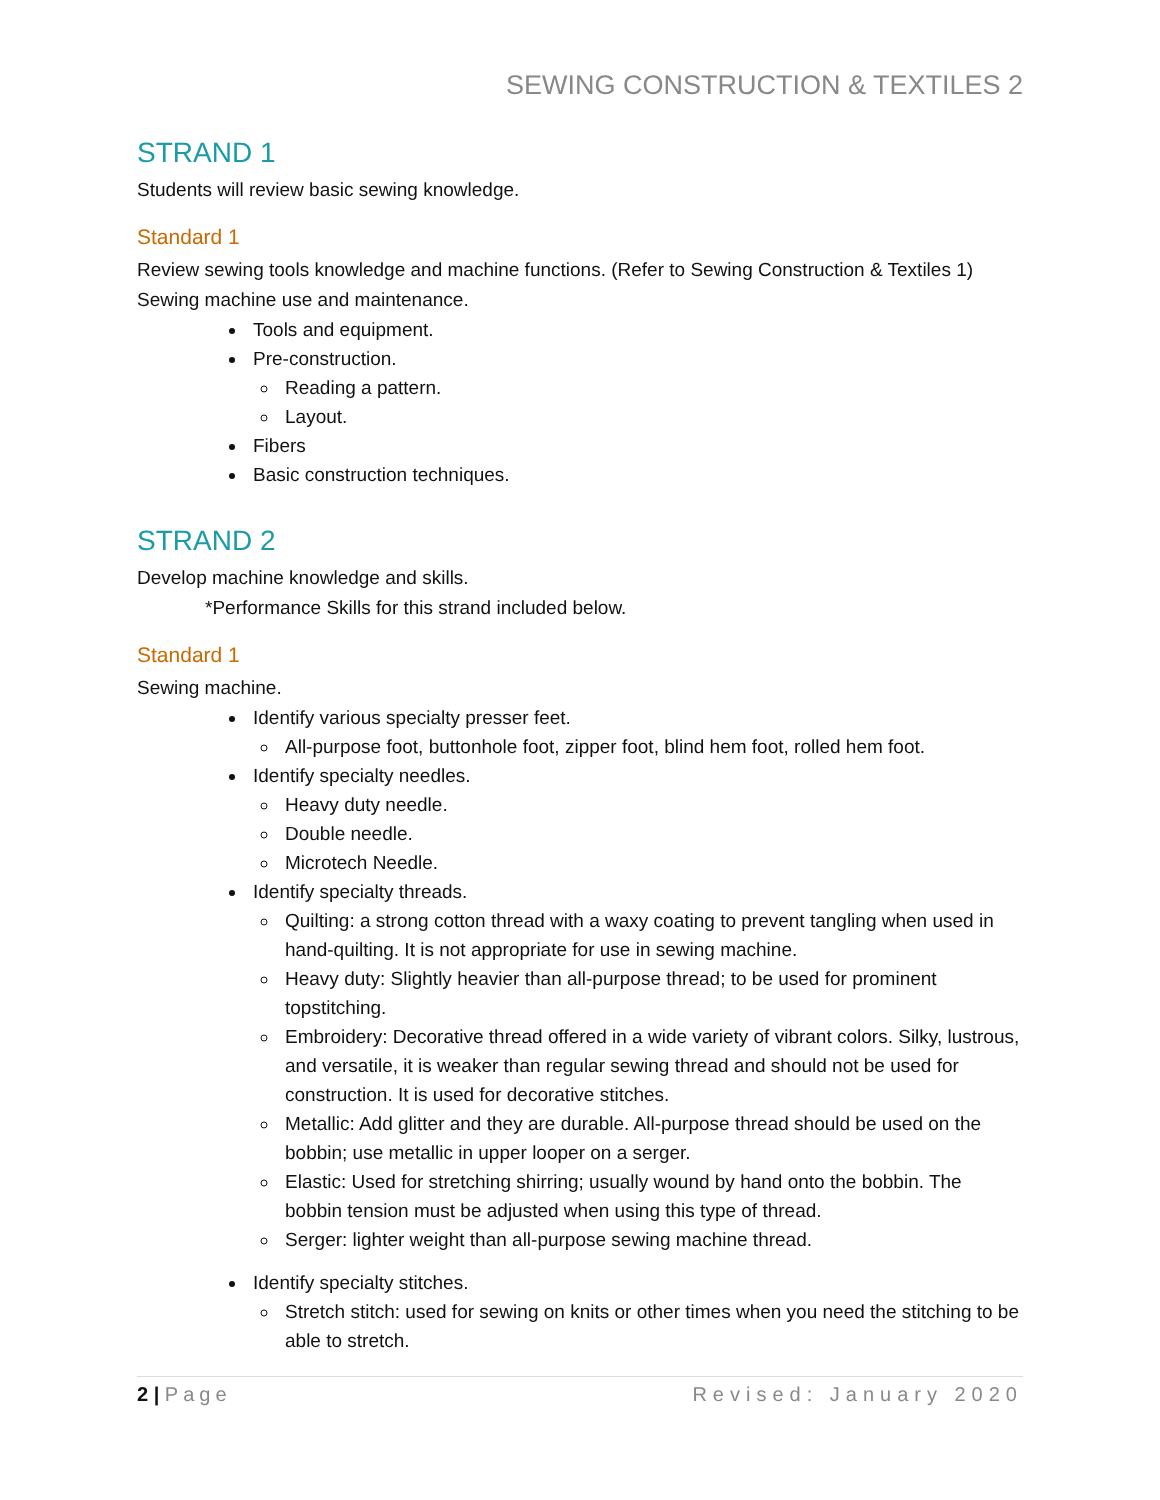SEWING CONSTRUCTION & TEXTILES 2
STRAND 1
Students will review basic sewing knowledge.
Standard 1
Review sewing tools knowledge and machine functions. (Refer to Sewing Construction & Textiles 1) Sewing machine use and maintenance.
Tools and equipment.
Pre-construction.
Reading a pattern.
Layout.
Fibers
Basic construction techniques.
STRAND 2
Develop machine knowledge and skills.
*Performance Skills for this strand included below.
Standard 1
Sewing machine.
Identify various specialty presser feet.
All-purpose foot, buttonhole foot, zipper foot, blind hem foot, rolled hem foot.
Identify specialty needles.
Heavy duty needle.
Double needle.
Microtech Needle.
Identify specialty threads.
Quilting: a strong cotton thread with a waxy coating to prevent tangling when used in hand-quilting. It is not appropriate for use in sewing machine.
Heavy duty: Slightly heavier than all-purpose thread; to be used for prominent topstitching.
Embroidery: Decorative thread offered in a wide variety of vibrant colors. Silky, lustrous, and versatile, it is weaker than regular sewing thread and should not be used for construction. It is used for decorative stitches.
Metallic: Add glitter and they are durable. All-purpose thread should be used on the bobbin; use metallic in upper looper on a serger.
Elastic: Used for stretching shirring; usually wound by hand onto the bobbin. The bobbin tension must be adjusted when using this type of thread.
Serger: lighter weight than all-purpose sewing machine thread.
Identify specialty stitches.
Stretch stitch: used for sewing on knits or other times when you need the stitching to be able to stretch.
2 | Page Revised: January 2020